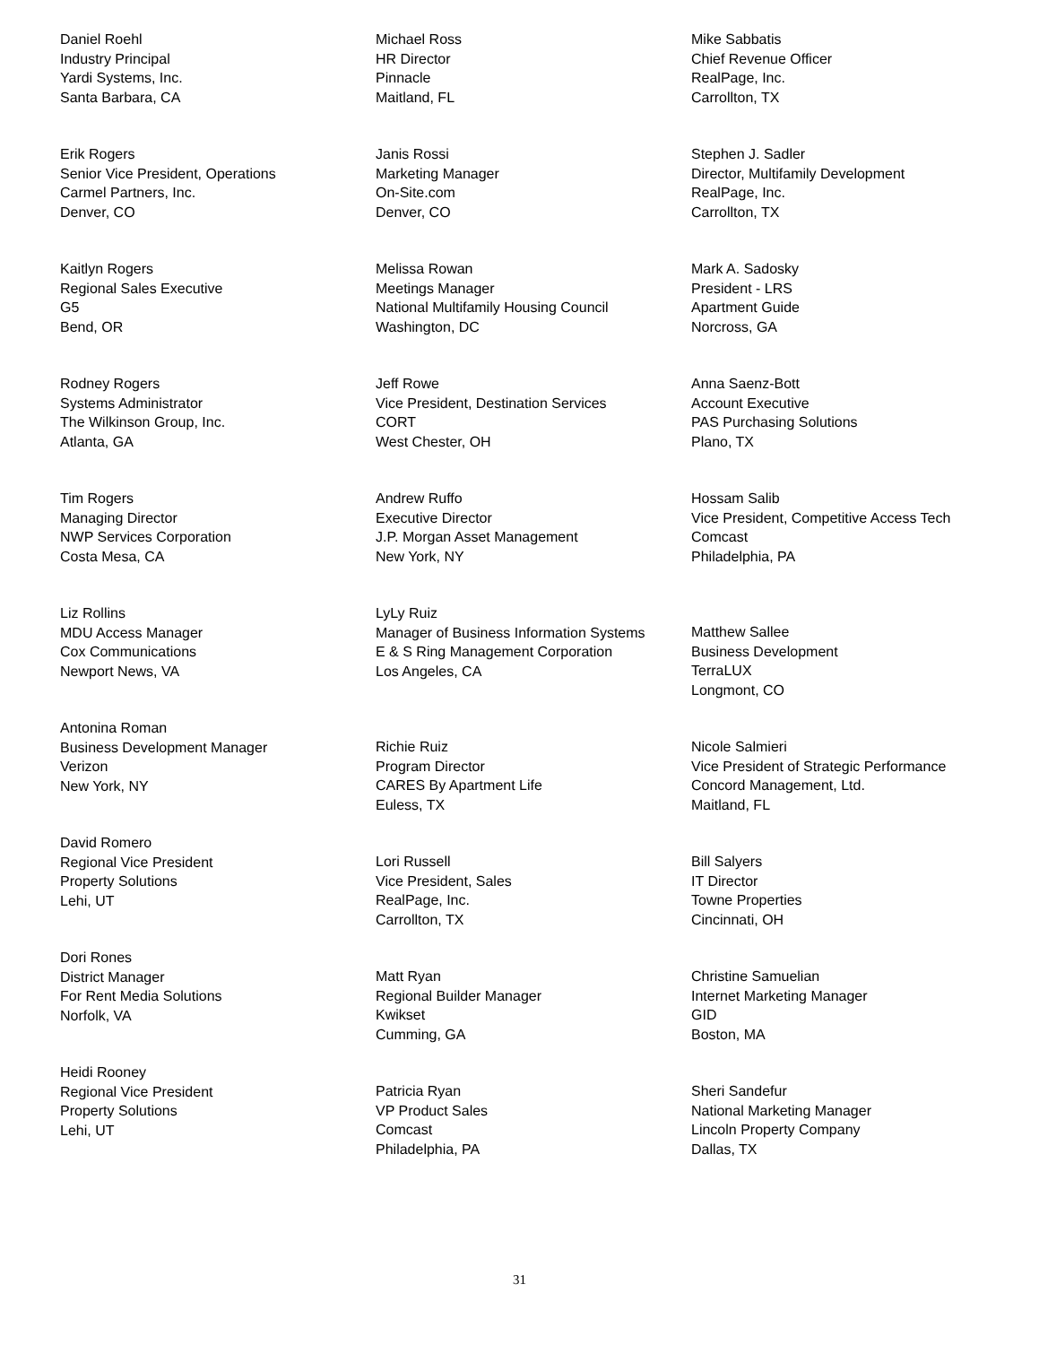Daniel Roehl
Industry Principal
Yardi Systems, Inc.
Santa Barbara, CA
Erik Rogers
Senior Vice President, Operations
Carmel Partners, Inc.
Denver, CO
Kaitlyn Rogers
Regional Sales Executive
G5
Bend, OR
Rodney Rogers
Systems Administrator
The Wilkinson Group, Inc.
Atlanta, GA
Tim Rogers
Managing Director
NWP Services Corporation
Costa Mesa, CA
Liz Rollins
MDU Access Manager
Cox Communications
Newport News, VA
Antonina Roman
Business Development Manager
Verizon
New York, NY
David Romero
Regional Vice President
Property Solutions
Lehi, UT
Dori Rones
District Manager
For Rent Media Solutions
Norfolk, VA
Heidi Rooney
Regional Vice President
Property Solutions
Lehi, UT
Michael Ross
HR Director
Pinnacle
Maitland, FL
Janis Rossi
Marketing Manager
On-Site.com
Denver, CO
Melissa Rowan
Meetings Manager
National Multifamily Housing Council
Washington, DC
Jeff Rowe
Vice President, Destination Services
CORT
West Chester, OH
Andrew Ruffo
Executive Director
J.P. Morgan Asset Management
New York, NY
LyLy Ruiz
Manager of Business Information Systems
E & S Ring Management Corporation
Los Angeles, CA
Richie Ruiz
Program Director
CARES By Apartment Life
Euless, TX
Lori Russell
Vice President, Sales
RealPage, Inc.
Carrollton, TX
Matt Ryan
Regional Builder Manager
Kwikset
Cumming, GA
Patricia Ryan
VP Product Sales
Comcast
Philadelphia, PA
Mike Sabbatis
Chief Revenue Officer
RealPage, Inc.
Carrollton, TX
Stephen J. Sadler
Director, Multifamily Development
RealPage, Inc.
Carrollton, TX
Mark A. Sadosky
President - LRS
Apartment Guide
Norcross, GA
Anna Saenz-Bott
Account Executive
PAS Purchasing Solutions
Plano, TX
Hossam Salib
Vice President, Competitive Access Tech
Comcast
Philadelphia, PA
Matthew Sallee
Business Development
TerraLUX
Longmont, CO
Nicole Salmieri
Vice President of Strategic Performance
Concord Management, Ltd.
Maitland, FL
Bill Salyers
IT Director
Towne Properties
Cincinnati, OH
Christine Samuelian
Internet Marketing Manager
GID
Boston, MA
Sheri Sandefur
National Marketing Manager
Lincoln Property Company
Dallas, TX
31